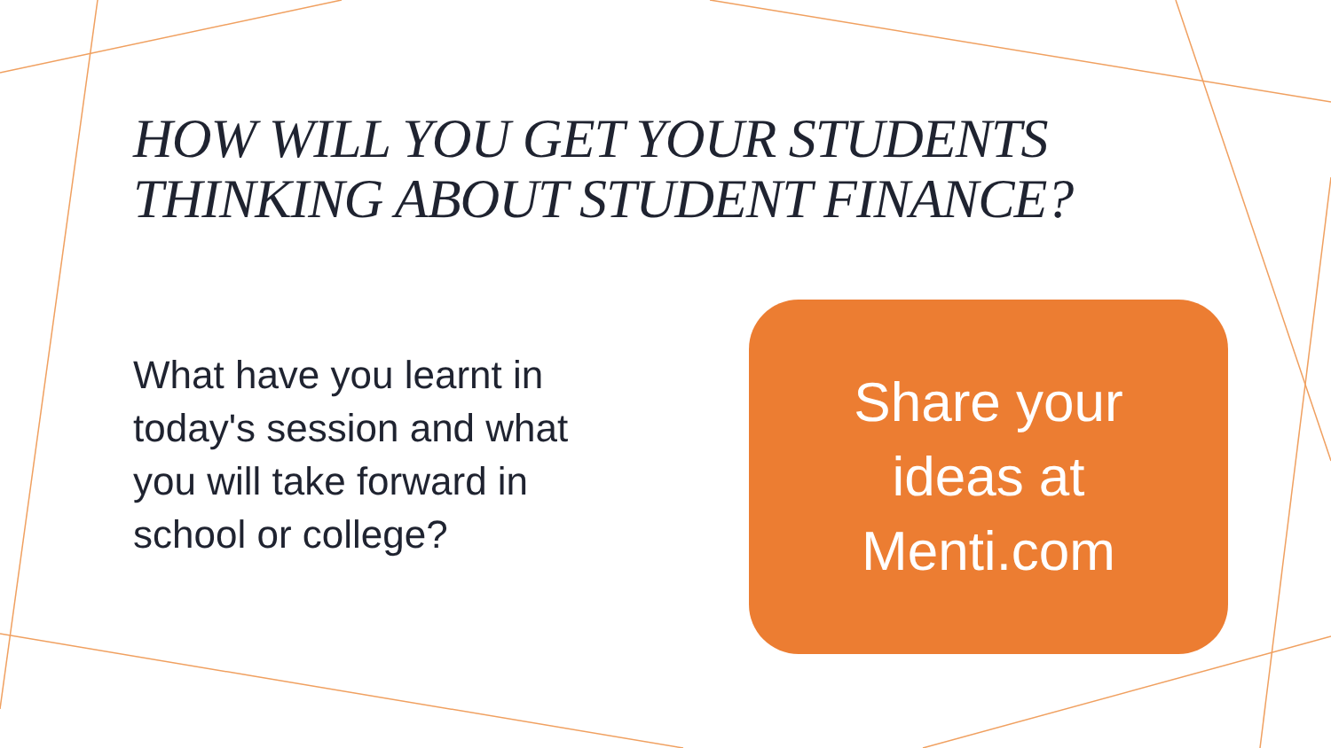HOW WILL YOU GET YOUR STUDENTS
THINKING ABOUT STUDENT FINANCE?
What have you learnt in today's session and what you will take forward in school or college?
Share your
ideas at
Menti.com